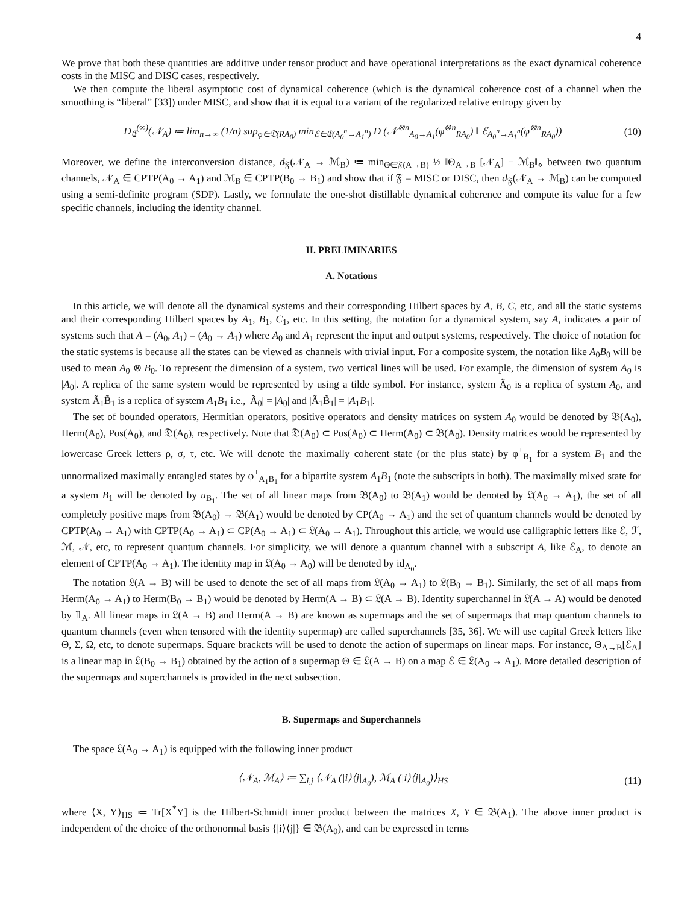4
We prove that both these quantities are additive under tensor product and have operational interpretations as the exact dynamical coherence costs in the MISC and DISC cases, respectively.
We then compute the liberal asymptotic cost of dynamical coherence (which is the dynamical coherence cost of a channel when the smoothing is “liberal” [33]) under MISC, and show that it is equal to a variant of the regularized relative entropy given by
D<sub>𝔈</sub><sup>(∞)</sup>(𝒩<sub>A</sub>) ≔ lim<sub>n→∞</sub> (1/n) sup<sub>φ∈𝔇(RA<sub>0</sub>)</sub> min<sub>ℰ∈𝔈(A<sub>0</sub><sup>n</sup>→A<sub>1</sub><sup>n</sup>)</sub> D (𝒩<sup>⊗n</sup><sub>A<sub>0</sub>→A<sub>1</sub></sub>(φ<sup>⊗n</sup><sub>RA<sub>0</sub></sub>) ‖ ℰ<sub>A<sub>0</sub><sup>n</sup>→A<sub>1</sub><sup>n</sup></sub>(φ<sup>⊗n</sup><sub>RA<sub>0</sub></sub>)) (10)
Moreover, we define the interconversion distance, d<sub>𝔉</sub>(𝒩<sub>A</sub> → ℳ<sub>B</sub>) ≔ min<sub>Θ∈𝔉(A→B)</sub> ½ ‖Θ<sub>A→B</sub> [𝒩<sub>A</sub>] − ℳ<sub>B</sub>‖<sub>⋄</sub> between two quantum channels, 𝒩<sub>A</sub> ∈ CPTP(A<sub>0</sub> → A<sub>1</sub>) and ℳ<sub>B</sub> ∈ CPTP(B<sub>0</sub> → B<sub>1</sub>) and show that if 𝔉 = MISC or DISC, then d<sub>𝔉</sub>(𝒩<sub>A</sub> → ℳ<sub>B</sub>) can be computed using a semi-definite program (SDP). Lastly, we formulate the one-shot distillable dynamical coherence and compute its value for a few specific channels, including the identity channel.
II. PRELIMINARIES
A. Notations
In this article, we will denote all the dynamical systems and their corresponding Hilbert spaces by A, B, C, etc, and all the static systems and their corresponding Hilbert spaces by A<sub>1</sub>, B<sub>1</sub>, C<sub>1</sub>, etc. In this setting, the notation for a dynamical system, say A, indicates a pair of systems such that A = (A<sub>0</sub>, A<sub>1</sub>) = (A<sub>0</sub> → A<sub>1</sub>) where A<sub>0</sub> and A<sub>1</sub> represent the input and output systems, respectively. The choice of notation for the static systems is because all the states can be viewed as channels with trivial input. For a composite system, the notation like A<sub>0</sub>B<sub>0</sub> will be used to mean A<sub>0</sub> ⊗ B<sub>0</sub>. To represent the dimension of a system, two vertical lines will be used. For example, the dimension of system A<sub>0</sub> is |A<sub>0</sub>|. A replica of the same system would be represented by using a tilde symbol. For instance, system Ã<sub>0</sub> is a replica of system A<sub>0</sub>, and system Ã<sub>1</sub>B̃<sub>1</sub> is a replica of system A<sub>1</sub>B<sub>1</sub> i.e., |Ã<sub>0</sub>| = |A<sub>0</sub>| and |Ã<sub>1</sub>B̃<sub>1</sub>| = |A<sub>1</sub>B<sub>1</sub>|.
The set of bounded operators, Hermitian operators, positive operators and density matrices on system A<sub>0</sub> would be denoted by 𝔅(A<sub>0</sub>), Herm(A<sub>0</sub>), Pos(A<sub>0</sub>), and 𝔇(A<sub>0</sub>), respectively. Note that 𝔇(A<sub>0</sub>) ⊂ Pos(A<sub>0</sub>) ⊂ Herm(A<sub>0</sub>) ⊂ 𝔅(A<sub>0</sub>). Density matrices would be represented by lowercase Greek letters ρ, σ, τ, etc. We will denote the maximally coherent state (or the plus state) by φ<sup>+</sup><sub>B<sub>1</sub></sub> for a system B<sub>1</sub> and the unnormalized maximally entangled states by φ<sup>+</sup><sub>A<sub>1</sub>B<sub>1</sub></sub> for a bipartite system A<sub>1</sub>B<sub>1</sub> (note the subscripts in both). The maximally mixed state for a system B<sub>1</sub> will be denoted by u<sub>B<sub>1</sub></sub>. The set of all linear maps from 𝔅(A<sub>0</sub>) to 𝔅(A<sub>1</sub>) would be denoted by 𝔏(A<sub>0</sub> → A<sub>1</sub>), the set of all completely positive maps from 𝔅(A<sub>0</sub>) → 𝔅(A<sub>1</sub>) would be denoted by CP(A<sub>0</sub> → A<sub>1</sub>) and the set of quantum channels would be denoted by CPTP(A<sub>0</sub> → A<sub>1</sub>) with CPTP(A<sub>0</sub> → A<sub>1</sub>) ⊂ CP(A<sub>0</sub> → A<sub>1</sub>) ⊂ 𝔏(A<sub>0</sub> → A<sub>1</sub>). Throughout this article, we would use calligraphic letters like ℰ, ℱ, ℳ, 𝒩, etc, to represent quantum channels. For simplicity, we will denote a quantum channel with a subscript A, like ℰ<sub>A</sub>, to denote an element of CPTP(A<sub>0</sub> → A<sub>1</sub>). The identity map in 𝔏(A<sub>0</sub> → A<sub>0</sub>) will be denoted by id<sub>A<sub>0</sub></sub>.
The notation 𝔏(A → B) will be used to denote the set of all maps from 𝔏(A<sub>0</sub> → A<sub>1</sub>) to 𝔏(B<sub>0</sub> → B<sub>1</sub>). Similarly, the set of all maps from Herm(A<sub>0</sub> → A<sub>1</sub>) to Herm(B<sub>0</sub> → B<sub>1</sub>) would be denoted by Herm(A → B) ⊂ 𝔏(A → B). Identity superchannel in 𝔏(A → A) would be denoted by 𝟙<sub>A</sub>. All linear maps in 𝔏(A → B) and Herm(A → B) are known as supermaps and the set of supermaps that map quantum channels to quantum channels (even when tensored with the identity supermap) are called superchannels [35, 36]. We will use capital Greek letters like Θ, Σ, Ω, etc, to denote supermaps. Square brackets will be used to denote the action of supermaps on linear maps. For instance, Θ<sub>A→B</sub>[ℰ<sub>A</sub>] is a linear map in 𝔏(B<sub>0</sub> → B<sub>1</sub>) obtained by the action of a supermap Θ ∈ 𝔏(A → B) on a map ℰ ∈ 𝔏(A<sub>0</sub> → A<sub>1</sub>). More detailed description of the supermaps and superchannels is provided in the next subsection.
B. Supermaps and Superchannels
The space 𝔏(A<sub>0</sub> → A<sub>1</sub>) is equipped with the following inner product
⟨𝒩<sub>A</sub>, ℳ<sub>A</sub>⟩ ≔ ∑<sub>i,j</sub> ⟨𝒩<sub>A</sub> (|i⟩⟨j|<sub>A<sub>0</sub></sub>), ℳ<sub>A</sub> (|i⟩⟨j|<sub>A<sub>0</sub></sub>)⟩<sub>HS</sub> (11)
where ⟨X, Y⟩<sub>HS</sub> ≔ Tr[X<sup>*</sup>Y] is the Hilbert-Schmidt inner product between the matrices X, Y ∈ 𝔅(A<sub>1</sub>). The above inner product is independent of the choice of the orthonormal basis {|i⟩⟨j|} ∈ 𝔅(A<sub>0</sub>), and can be expressed in terms